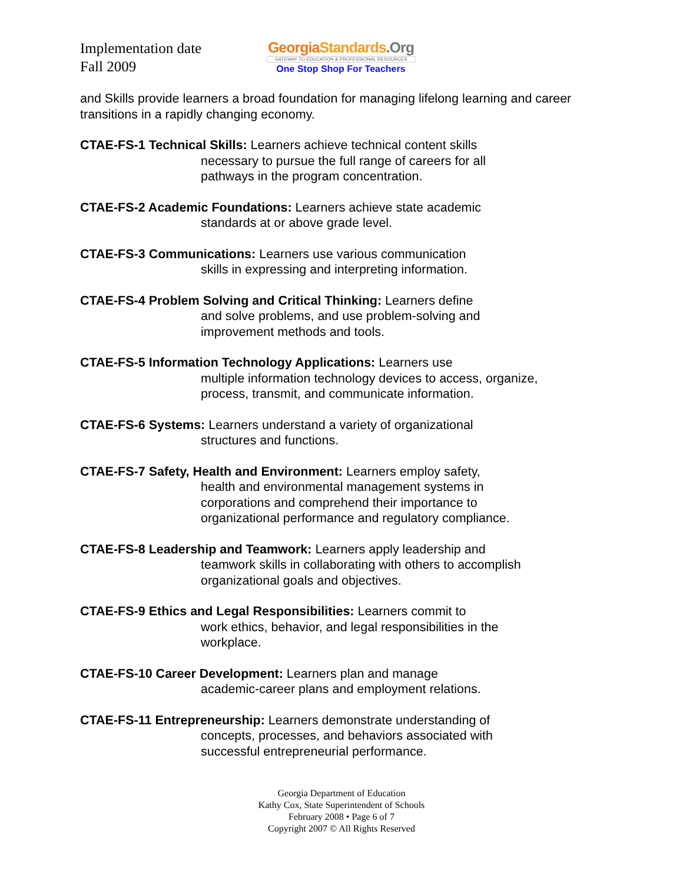Implementation date
Fall 2009
Georgia Standards.Org
GATEWAY TO EDUCATION & PROFESSIONAL RESOURCES
One Stop Shop For Teachers
and Skills provide learners a broad foundation for managing lifelong learning and career transitions in a rapidly changing economy.
CTAE-FS-1 Technical Skills: Learners achieve technical content skills
necessary to pursue the full range of careers for all pathways in the program concentration.
CTAE-FS-2 Academic Foundations: Learners achieve state academic
standards at or above grade level.
CTAE-FS-3 Communications: Learners use various communication
skills in expressing and interpreting information.
CTAE-FS-4 Problem Solving and Critical Thinking: Learners define
and solve problems, and use problem-solving and improvement methods and tools.
CTAE-FS-5 Information Technology Applications: Learners use
multiple information technology devices to access, organize, process, transmit, and communicate information.
CTAE-FS-6 Systems: Learners understand a variety of organizational
structures and functions.
CTAE-FS-7 Safety, Health and Environment: Learners employ safety,
health and environmental management systems in corporations and comprehend their importance to organizational performance and regulatory compliance.
CTAE-FS-8 Leadership and Teamwork: Learners apply leadership and
teamwork skills in collaborating with others to accomplish organizational goals and objectives.
CTAE-FS-9 Ethics and Legal Responsibilities: Learners commit to
work ethics, behavior, and legal responsibilities in the workplace.
CTAE-FS-10 Career Development: Learners plan and manage
academic-career plans and employment relations.
CTAE-FS-11 Entrepreneurship: Learners demonstrate understanding of
concepts, processes, and behaviors associated with successful entrepreneurial performance.
Georgia Department of Education
Kathy Cox, State Superintendent of Schools
February 2008 • Page 6 of 7
Copyright 2007 © All Rights Reserved